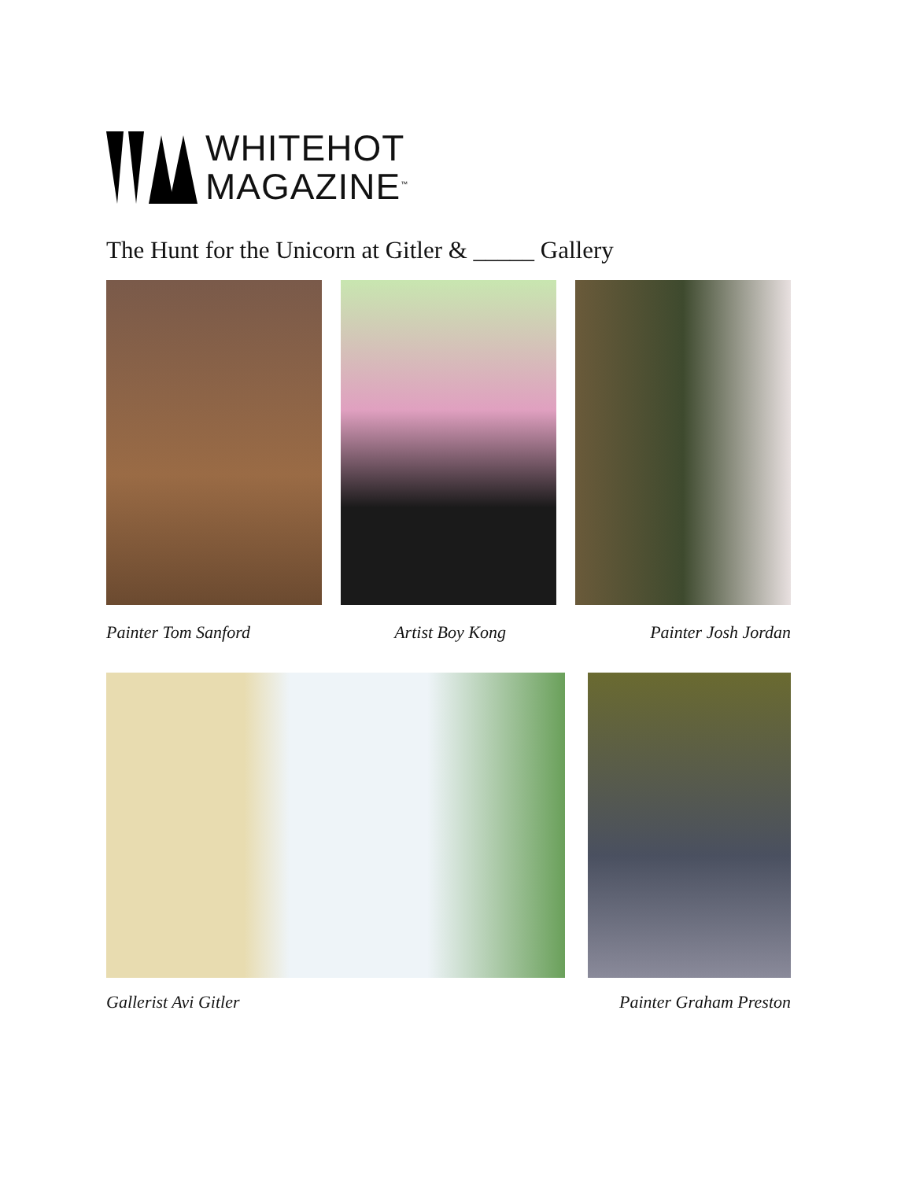WHITEHOT
MAGAZINE<sup>™</sup>
The Hunt for the Unicorn at Gitler & _____ Gallery
Painter Tom Sanford Artist Boy Kong Painter Josh Jordan
Gallerist Avi Gitler Painter Graham Preston